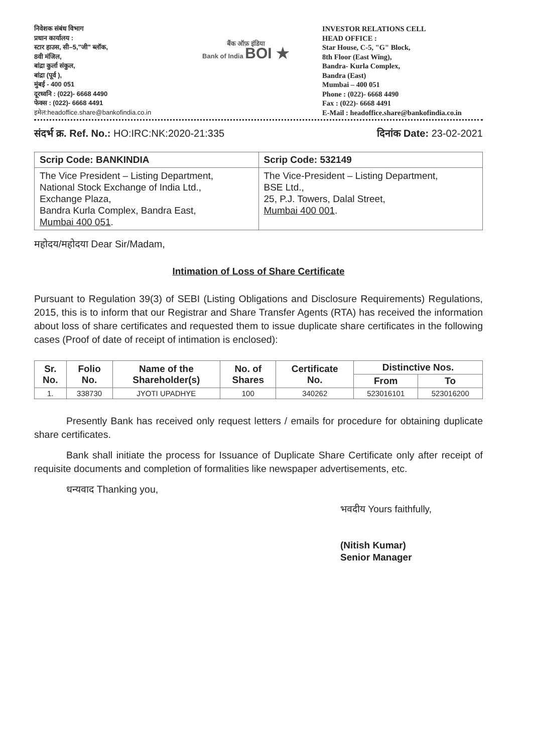निवेशक संबंध विभाग
प्रधान कार्यालय :
स्टार हाउस, सी–5,"जी" ब्लॉक,
8वी मंजिल,
बांद्रा कुर्ला संकुल,
बांद्रा (पूर्व ),
मुंबई - 400 051
दूरध्वनि : (022)- 6668 4490
फेक्स : (022)- 6668 4491
इमेल:headoffice.share@bankofindia.co.in
बैंक ऑफ़ इंडिया
Bank of India BOI ★
INVESTOR RELATIONS CELL
HEAD OFFICE :
Star House, C-5, "G" Block,
8th Floor (East Wing),
Bandra- Kurla Complex,
Bandra (East)
Mumbai – 400 051
Phone : (022)- 6668 4490
Fax : (022)- 6668 4491
E-Mail : headoffice.share@bankofindia.co.in
संदर्भ क्र. Ref. No.: HO:IRC:NK:2020-21:335
दिनांक Date: 23-02-2021
| Scrip Code: BANKINDIA | Scrip Code: 532149 |
| --- | --- |
| The Vice President – Listing Department, National Stock Exchange of India Ltd., Exchange Plaza, Bandra Kurla Complex, Bandra East, Mumbai 400 051 . | The Vice-President – Listing Department, BSE Ltd., 25, P.J. Towers, Dalal Street, Mumbai 400 001 . |
महोदय/महोदया Dear Sir/Madam,
Intimation of Loss of Share Certificate
Pursuant to Regulation 39(3) of SEBI (Listing Obligations and Disclosure Requirements) Regulations, 2015, this is to inform that our Registrar and Share Transfer Agents (RTA) has received the information about loss of share certificates and requested them to issue duplicate share certificates in the following cases (Proof of date of receipt of intimation is enclosed):
| Sr. No. | Folio No. | Name of the Shareholder(s) | No. of Shares | Certificate No. | Distinctive Nos. | |
| --- | --- | --- | --- | --- | --- | --- |
| | | | | | From | To |
| 1. | 338730 | JYOTI UPADHYE | 100 | 340262 | 523016101 | 523016200 |
Presently Bank has received only request letters / emails for procedure for obtaining duplicate share certificates.
Bank shall initiate the process for Issuance of Duplicate Share Certificate only after receipt of requisite documents and completion of formalities like newspaper advertisements, etc.
धन्यवाद Thanking you,
भवदीय Yours faithfully,
(Nitish Kumar)
Senior Manager